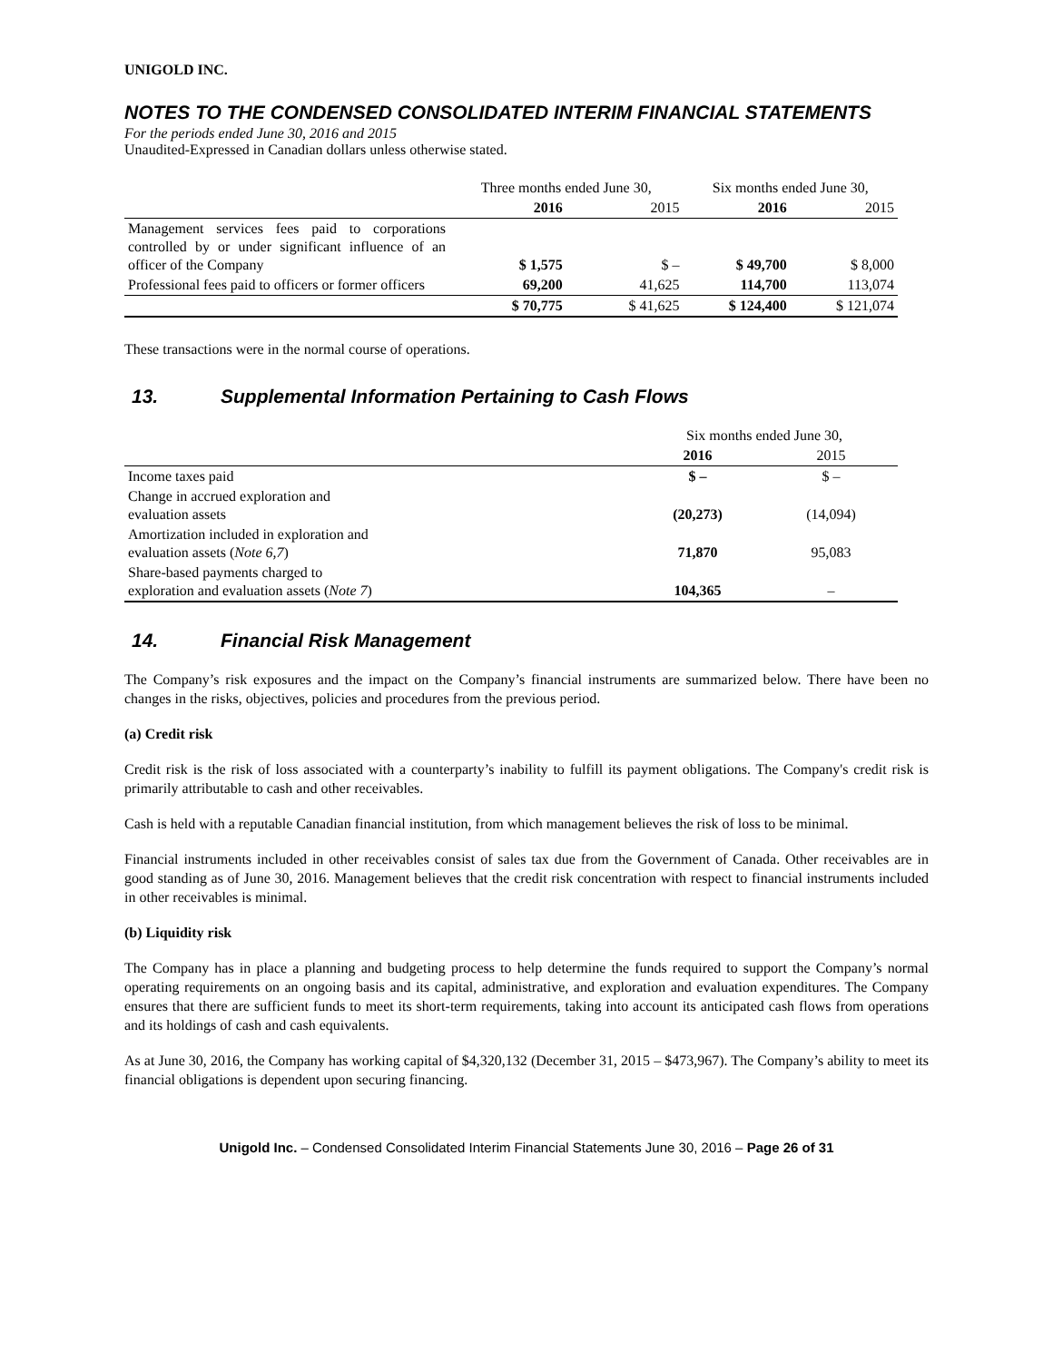UNIGOLD INC.
NOTES TO THE CONDENSED CONSOLIDATED INTERIM FINANCIAL STATEMENTS
For the periods ended June 30, 2016 and 2015
Unaudited-Expressed in Canadian dollars unless otherwise stated.
| | Three months ended June 30, | | Six months ended June 30, | |
| --- | --- | --- | --- | --- |
| | 2016 | 2015 | 2016 | 2015 |
| Management services fees paid to corporations controlled by or under significant influence of an officer of the Company | $ 1,575 | $ – | $ 49,700 | $ 8,000 |
| Professional fees paid to officers or former officers | 69,200 | 41,625 | 114,700 | 113,074 |
| | $ 70,775 | $ 41,625 | $ 124,400 | $ 121,074 |
These transactions were in the normal course of operations.
13. Supplemental Information Pertaining to Cash Flows
| | Six months ended June 30, | |
| --- | --- | --- |
| | 2016 | 2015 |
| Income taxes paid | $ – | $ – |
| Change in accrued exploration and evaluation assets | (20,273) | (14,094) |
| Amortization included in exploration and evaluation assets ( Note 6,7 ) | 71,870 | 95,083 |
| Share-based payments charged to exploration and evaluation assets ( Note 7 ) | 104,365 | – |
14. Financial Risk Management
The Company’s risk exposures and the impact on the Company’s financial instruments are summarized below. There have been no changes in the risks, objectives, policies and procedures from the previous period.
(a) Credit risk
Credit risk is the risk of loss associated with a counterparty’s inability to fulfill its payment obligations. The Company's credit risk is primarily attributable to cash and other receivables.
Cash is held with a reputable Canadian financial institution, from which management believes the risk of loss to be minimal.
Financial instruments included in other receivables consist of sales tax due from the Government of Canada. Other receivables are in good standing as of June 30, 2016. Management believes that the credit risk concentration with respect to financial instruments included in other receivables is minimal.
(b) Liquidity risk
The Company has in place a planning and budgeting process to help determine the funds required to support the Company’s normal operating requirements on an ongoing basis and its capital, administrative, and exploration and evaluation expenditures. The Company ensures that there are sufficient funds to meet its short-term requirements, taking into account its anticipated cash flows from operations and its holdings of cash and cash equivalents.
As at June 30, 2016, the Company has working capital of $4,320,132 (December 31, 2015 – $473,967). The Company’s ability to meet its financial obligations is dependent upon securing financing.
Unigold Inc. – Condensed Consolidated Interim Financial Statements June 30, 2016 – Page 26 of 31